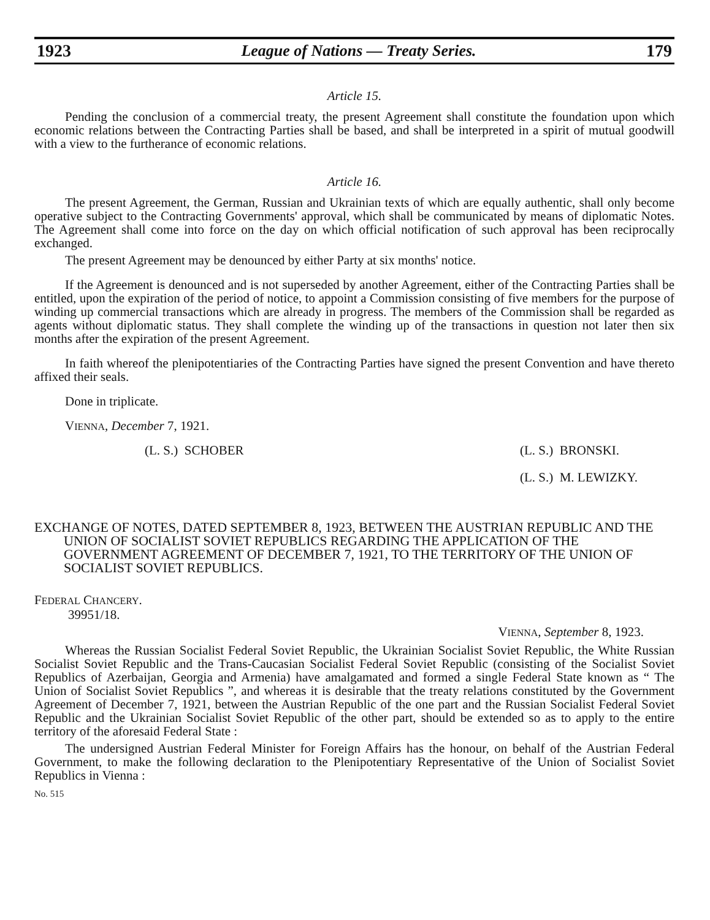1923 League of Nations — Treaty Series. 179
Article 15.
Pending the conclusion of a commercial treaty, the present Agreement shall constitute the foundation upon which economic relations between the Contracting Parties shall be based, and shall be interpreted in a spirit of mutual goodwill with a view to the furtherance of economic relations.
Article 16.
The present Agreement, the German, Russian and Ukrainian texts of which are equally authentic, shall only become operative subject to the Contracting Governments' approval, which shall be communicated by means of diplomatic Notes. The Agreement shall come into force on the day on which official notification of such approval has been reciprocally exchanged.
The present Agreement may be denounced by either Party at six months' notice.
If the Agreement is denounced and is not superseded by another Agreement, either of the Contracting Parties shall be entitled, upon the expiration of the period of notice, to appoint a Commission consisting of five members for the purpose of winding up commercial transactions which are already in progress. The members of the Commission shall be regarded as agents without diplomatic status. They shall complete the winding up of the transactions in question not later then six months after the expiration of the present Agreement.
In faith whereof the plenipotentiaries of the Contracting Parties have signed the present Convention and have thereto affixed their seals.
Done in triplicate.
VIENNA, December 7, 1921.
(L. S.) SCHOBER (L. S.) BRONSKI.
(L. S.) M. LEWIZKY.
EXCHANGE OF NOTES, DATED SEPTEMBER 8, 1923, BETWEEN THE AUSTRIAN REPUBLIC AND THE UNION OF SOCIALIST SOVIET REPUBLICS REGARDING THE APPLICATION OF THE GOVERNMENT AGREEMENT OF DECEMBER 7, 1921, TO THE TERRITORY OF THE UNION OF SOCIALIST SOVIET REPUBLICS.
FEDERAL CHANCERY.
39951/18.
VIENNA, September 8, 1923.
Whereas the Russian Socialist Federal Soviet Republic, the Ukrainian Socialist Soviet Republic, the White Russian Socialist Soviet Republic and the Trans-Caucasian Socialist Federal Soviet Republic (consisting of the Socialist Soviet Republics of Azerbaijan, Georgia and Armenia) have amalgamated and formed a single Federal State known as “ The Union of Socialist Soviet Republics ”, and whereas it is desirable that the treaty relations constituted by the Government Agreement of December 7, 1921, between the Austrian Republic of the one part and the Russian Socialist Federal Soviet Republic and the Ukrainian Socialist Soviet Republic of the other part, should be extended so as to apply to the entire territory of the aforesaid Federal State :
The undersigned Austrian Federal Minister for Foreign Affairs has the honour, on behalf of the Austrian Federal Government, to make the following declaration to the Plenipotentiary Representative of the Union of Socialist Soviet Republics in Vienna :
No. 515